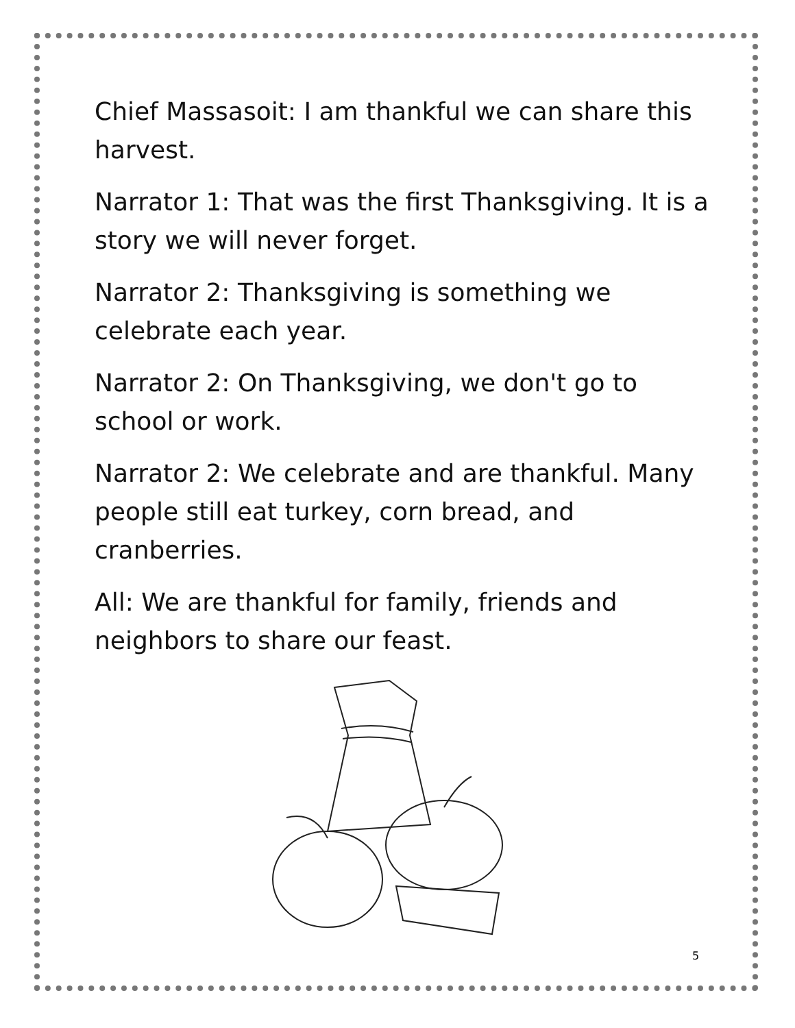Chief Massasoit: I am thankful we can share this harvest.
Narrator 1: That was the first Thanksgiving. It is a story we will never forget.
Narrator 2: Thanksgiving is something we celebrate each year.
Narrator 2: On Thanksgiving, we don't go to school or work.
Narrator 2: We celebrate and are thankful. Many people still eat turkey, corn bread, and cranberries.
All: We are thankful for family, friends and neighbors to share our feast.
5